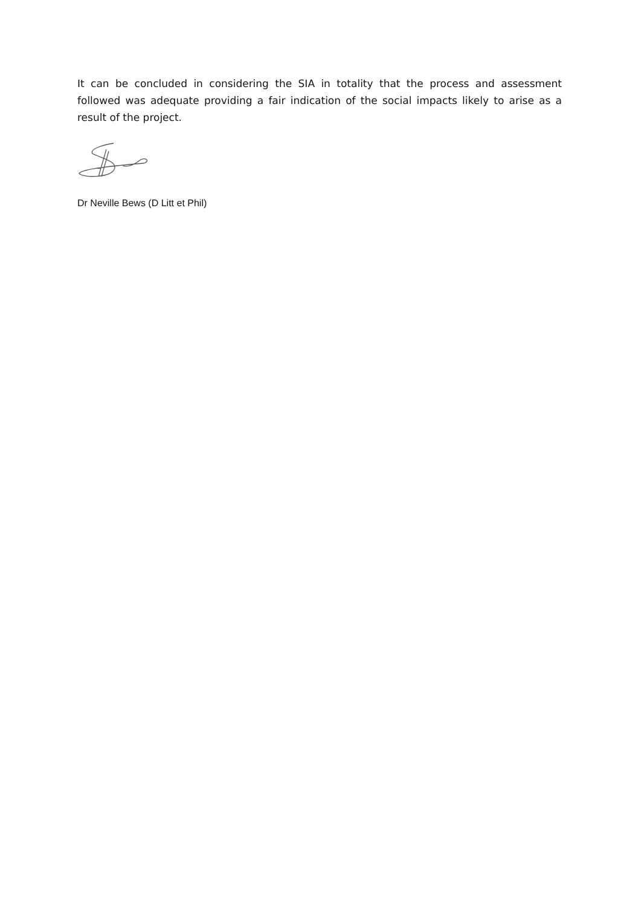It can be concluded in considering the SIA in totality that the process and assessment followed was adequate providing a fair indication of the social impacts likely to arise as a result of the project.
Dr Neville Bews (D Litt et Phil)